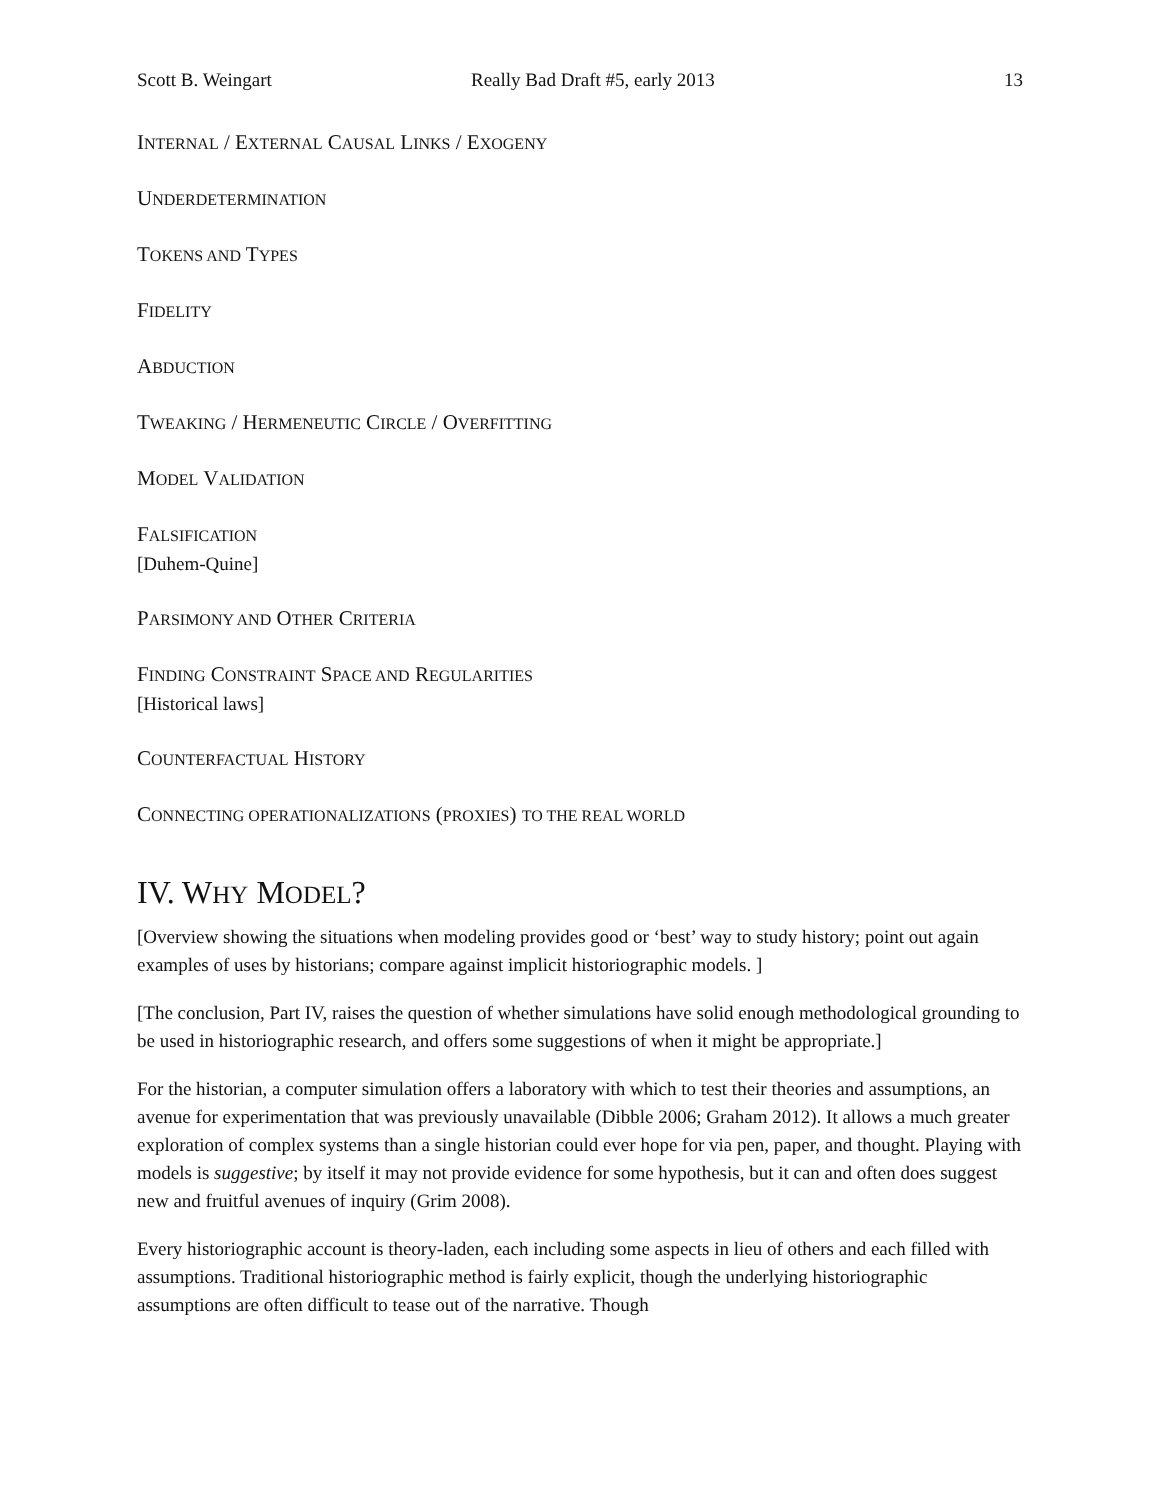Scott B. Weingart Really Bad Draft #5, early 2013 13
INTERNAL / EXTERNAL CAUSAL LINKS / EXOGENY
UNDERDETERMINATION
TOKENS AND TYPES
FIDELITY
ABDUCTION
TWEAKING / HERMENEUTIC CIRCLE / OVERFITTING
MODEL VALIDATION
FALSIFICATION
[Duhem-Quine]
PARSIMONY AND OTHER CRITERIA
FINDING CONSTRAINT SPACE AND REGULARITIES
[Historical laws]
COUNTERFACTUAL HISTORY
CONNECTING OPERATIONALIZATIONS (PROXIES) TO THE REAL WORLD
IV. WHY MODEL?
[Overview showing the situations when modeling provides good or ‘best’ way to study history; point out again examples of uses by historians; compare against implicit historiographic models. ]
[The conclusion, Part IV, raises the question of whether simulations have solid enough methodological grounding to be used in historiographic research, and offers some suggestions of when it might be appropriate.]
For the historian, a computer simulation offers a laboratory with which to test their theories and assumptions, an avenue for experimentation that was previously unavailable (Dibble 2006; Graham 2012). It allows a much greater exploration of complex systems than a single historian could ever hope for via pen, paper, and thought. Playing with models is suggestive; by itself it may not provide evidence for some hypothesis, but it can and often does suggest new and fruitful avenues of inquiry (Grim 2008).
Every historiographic account is theory-laden, each including some aspects in lieu of others and each filled with assumptions. Traditional historiographic method is fairly explicit, though the underlying historiographic assumptions are often difficult to tease out of the narrative. Though